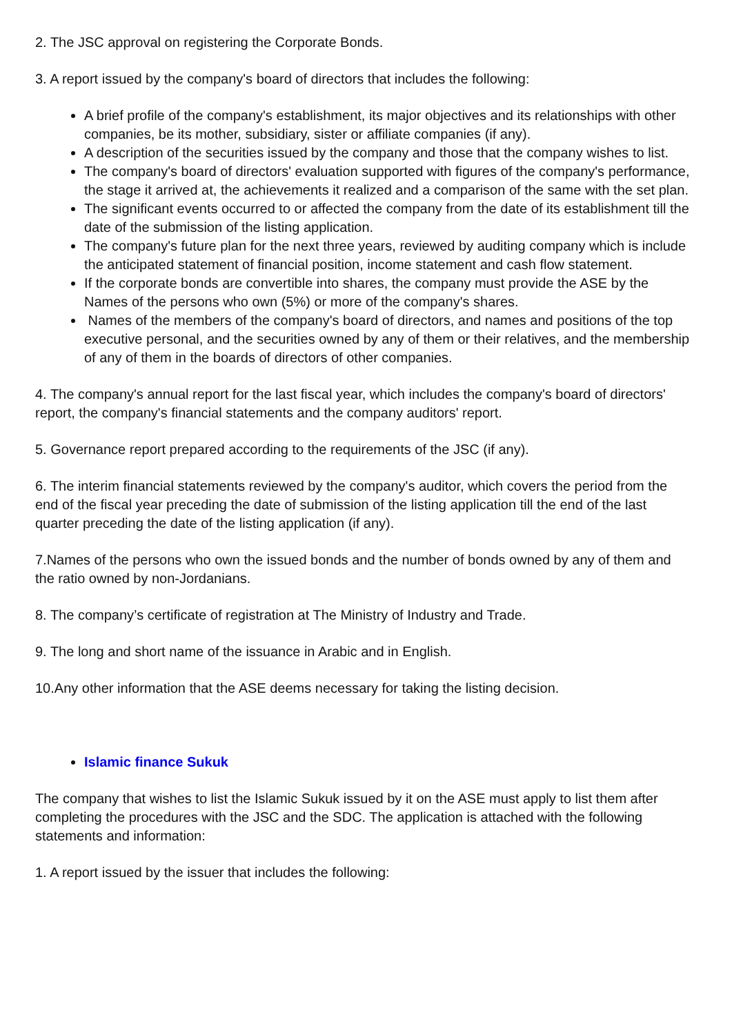2. The JSC approval on registering the Corporate Bonds.
3. A report issued by the company's board of directors that includes the following:
A brief profile of the company's establishment, its major objectives and its relationships with other companies, be its mother, subsidiary, sister or affiliate companies (if any).
A description of the securities issued by the company and those that the company wishes to list.
The company's board of directors' evaluation supported with figures of the company's performance, the stage it arrived at, the achievements it realized and a comparison of the same with the set plan.
The significant events occurred to or affected the company from the date of its establishment till the date of the submission of the listing application.
The company's future plan for the next three years, reviewed by auditing company which is include the anticipated statement of financial position, income statement and cash flow statement.
If the corporate bonds are convertible into shares, the company must provide the ASE by the Names of the persons who own (5%) or more of the company's shares.
Names of the members of the company's board of directors, and names and positions of the top executive personal, and the securities owned by any of them or their relatives, and the membership of any of them in the boards of directors of other companies.
4. The company's annual report for the last fiscal year, which includes the company's board of directors' report, the company's financial statements and the company auditors' report.
5. Governance report prepared according to the requirements of the JSC (if any).
6. The interim financial statements reviewed by the company's auditor, which covers the period from the end of the fiscal year preceding the date of submission of the listing application till the end of the last quarter preceding the date of the listing application (if any).
7.Names of the persons who own the issued bonds and the number of bonds owned by any of them and the ratio owned by non-Jordanians.
8. The company’s certificate of registration at The Ministry of Industry and Trade.
9. The long and short name of the issuance in Arabic and in English.
10.Any other information that the ASE deems necessary for taking the listing decision.
Islamic finance Sukuk
The company that wishes to list the Islamic Sukuk issued by it on the ASE must apply to list them after completing the procedures with the JSC and the SDC. The application is attached with the following statements and information:
1. A report issued by the issuer that includes the following: